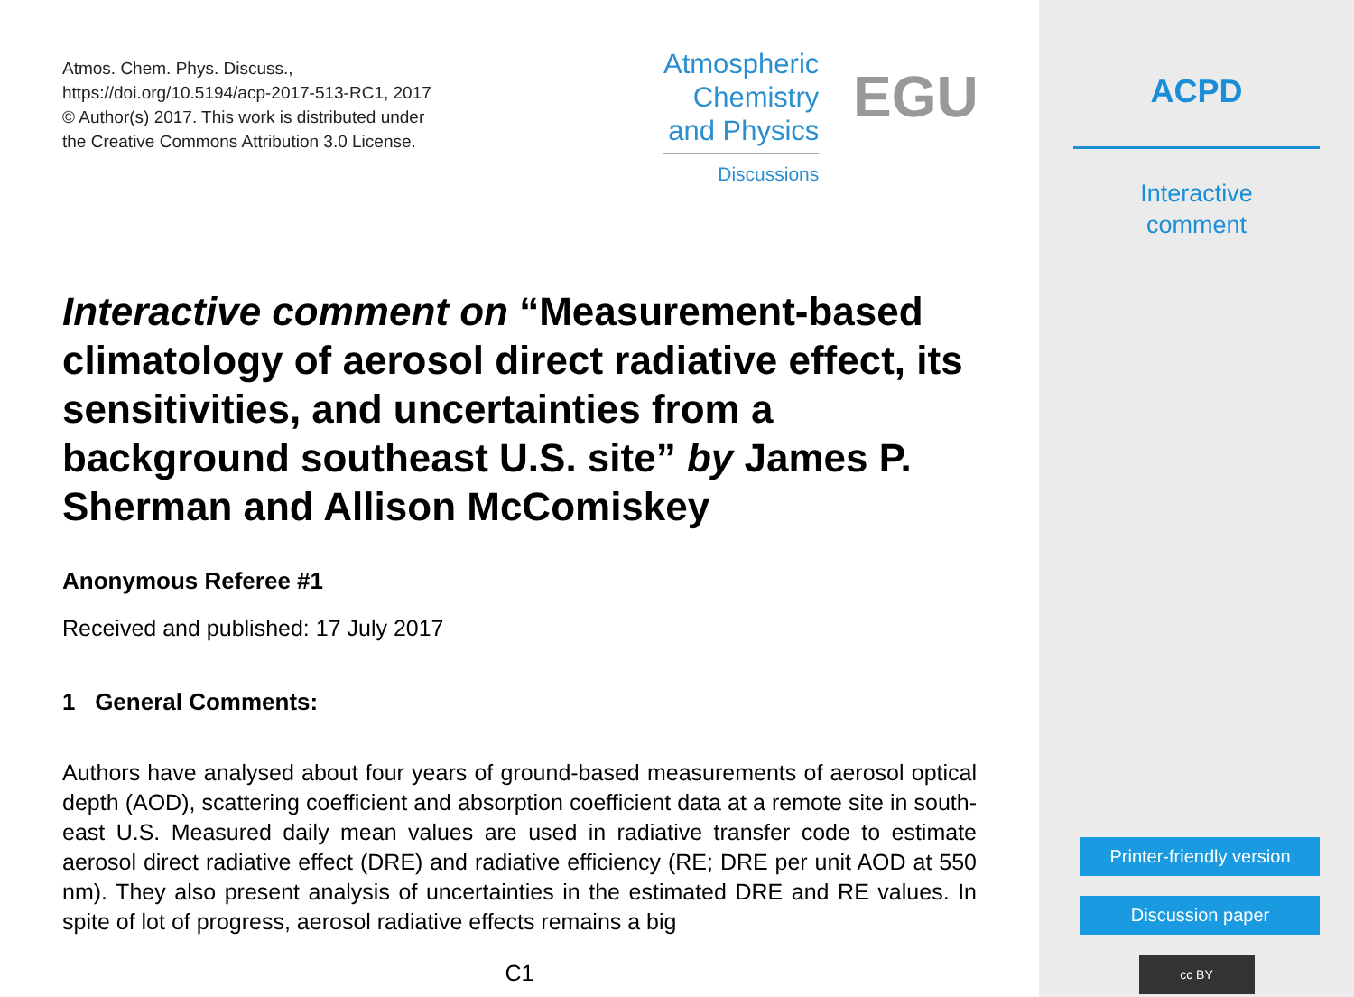Atmos. Chem. Phys. Discuss.,
https://doi.org/10.5194/acp-2017-513-RC1, 2017
© Author(s) 2017. This work is distributed under
the Creative Commons Attribution 3.0 License.
Atmospheric
Chemistry
and Physics
Discussions
EGU
Interactive comment on “Measurement-based climatology of aerosol direct radiative effect, its sensitivities, and uncertainties from a background southeast U.S. site” by James P. Sherman and Allison McComiskey
Anonymous Referee #1
Received and published: 17 July 2017
1 General Comments:
Authors have analysed about four years of ground-based measurements of aerosol optical depth (AOD), scattering coefficient and absorption coefficient data at a remote site in south-east U.S. Measured daily mean values are used in radiative transfer code to estimate aerosol direct radiative effect (DRE) and radiative efficiency (RE; DRE per unit AOD at 550 nm). They also present analysis of uncertainties in the estimated DRE and RE values. In spite of lot of progress, aerosol radiative effects remains a big
C1
ACPD
Interactive
comment
Printer-friendly version
Discussion paper
cc BY